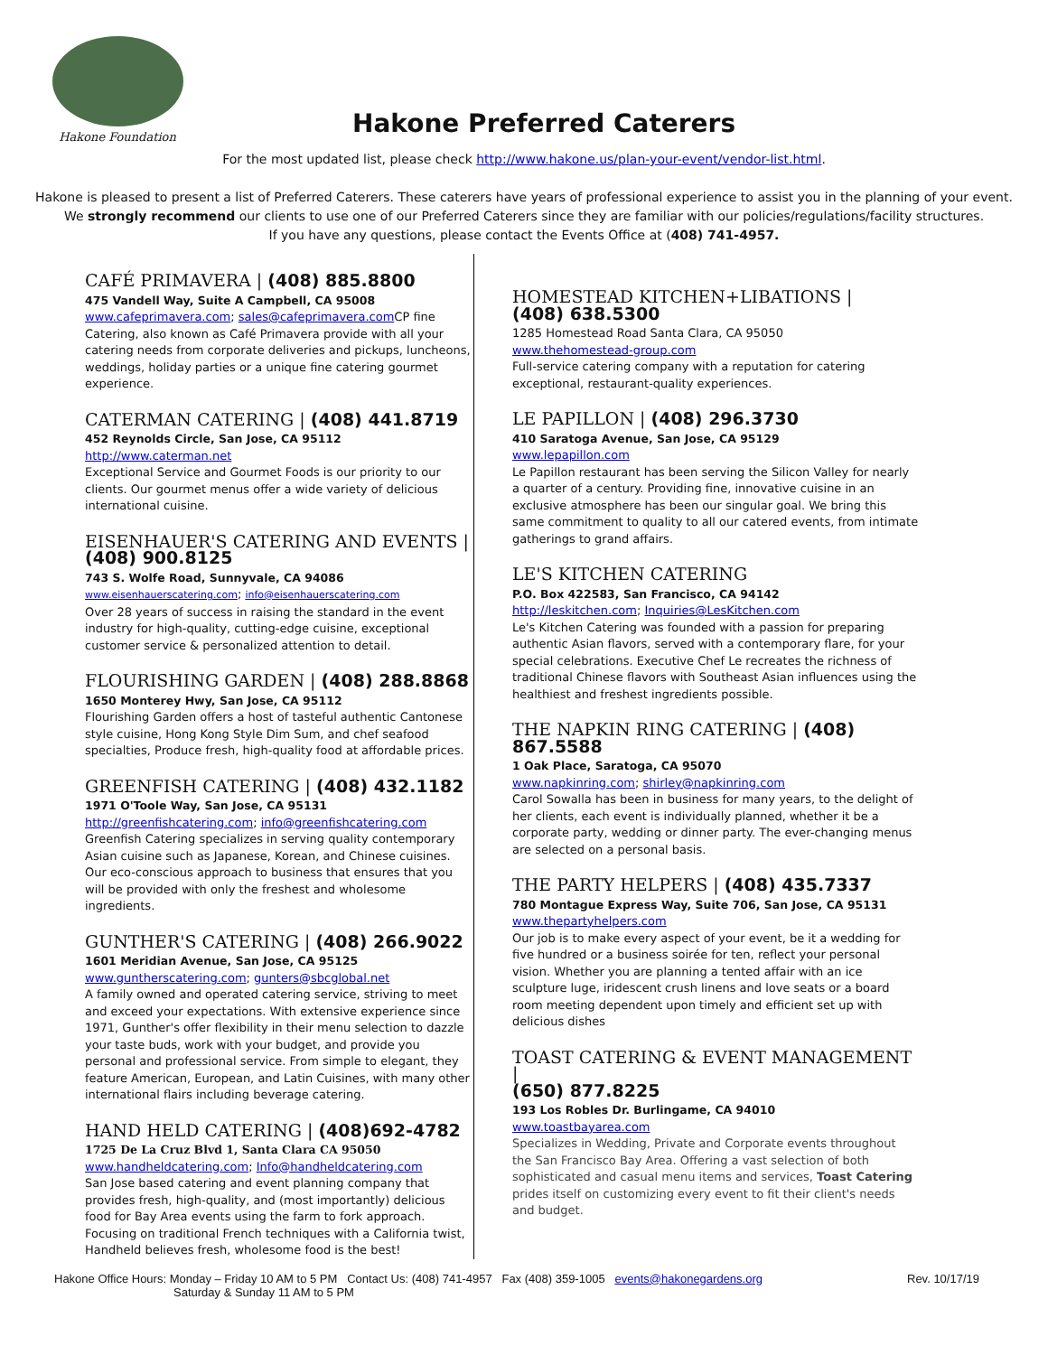Hakone Foundation
Hakone Preferred Caterers
For the most updated list, please check http://www.hakone.us/plan-your-event/vendor-list.html.
Hakone is pleased to present a list of Preferred Caterers. These caterers have years of professional experience to assist you in the planning of your event.
We strongly recommend our clients to use one of our Preferred Caterers since they are familiar with our policies/regulations/facility structures.
If you have any questions, please contact the Events Office at (408) 741-4957.
CAFÉ PRIMAVERA | (408) 885.8800
475 Vandell Way, Suite A Campbell, CA 95008
www.cafeprimavera.com; sales@cafeprimavera.com CP fine Catering, also known as Café Primavera provide with all your catering needs from corporate deliveries and pickups, luncheons, weddings, holiday parties or a unique fine catering gourmet experience.
CATERMAN CATERING | (408) 441.8719
452 Reynolds Circle, San Jose, CA 95112
http://www.caterman.net
Exceptional Service and Gourmet Foods is our priority to our clients. Our gourmet menus offer a wide variety of delicious international cuisine.
EISENHAUER'S CATERING AND EVENTS |
(408) 900.8125
743 S. Wolfe Road, Sunnyvale, CA 94086
www.eisenhauerscatering.com; info@eisenhauerscatering.com
Over 28 years of success in raising the standard in the event industry for high-quality, cutting-edge cuisine, exceptional customer service & personalized attention to detail.
FLOURISHING GARDEN | (408) 288.8868
1650 Monterey Hwy, San Jose, CA 95112
Flourishing Garden offers a host of tasteful authentic Cantonese style cuisine, Hong Kong Style Dim Sum, and chef seafood specialties, Produce fresh, high-quality food at affordable prices.
GREENFISH CATERING | (408) 432.1182
1971 O'Toole Way, San Jose, CA 95131
http://greenfishcatering.com; info@greenfishcatering.com
Greenfish Catering specializes in serving quality contemporary Asian cuisine such as Japanese, Korean, and Chinese cuisines. Our eco-conscious approach to business that ensures that you will be provided with only the freshest and wholesome ingredients.
GUNTHER'S CATERING | (408) 266.9022
1601 Meridian Avenue, San Jose, CA 95125
www.guntherscatering.com; gunters@sbcglobal.net
A family owned and operated catering service, striving to meet and exceed your expectations. With extensive experience since 1971, Gunther's offer flexibility in their menu selection to dazzle your taste buds, work with your budget, and provide you personal and professional service. From simple to elegant, they feature American, European, and Latin Cuisines, with many other international flairs including beverage catering.
HAND HELD CATERING | (408)692-4782
1725 De La Cruz Blvd 1, Santa Clara CA 95050
www.handheldcatering.com; Info@handheldcatering.com
San Jose based catering and event planning company that provides fresh, high-quality, and (most importantly) delicious food for Bay Area events using the farm to fork approach. Focusing on traditional French techniques with a California twist, Handheld believes fresh, wholesome food is the best!
HOMESTEAD KITCHEN+LIBATIONS |
(408) 638.5300
1285 Homestead Road Santa Clara, CA 95050
www.thehomestead-group.com
Full-service catering company with a reputation for catering exceptional, restaurant-quality experiences.
LE PAPILLON | (408) 296.3730
410 Saratoga Avenue, San Jose, CA 95129
www.lepapillon.com
Le Papillon restaurant has been serving the Silicon Valley for nearly a quarter of a century. Providing fine, innovative cuisine in an exclusive atmosphere has been our singular goal. We bring this same commitment to quality to all our catered events, from intimate gatherings to grand affairs.
LE'S KITCHEN CATERING
P.O. Box 422583, San Francisco, CA 94142
http://leskitchen.com; Inquiries@LesKitchen.com
Le's Kitchen Catering was founded with a passion for preparing authentic Asian flavors, served with a contemporary flare, for your special celebrations. Executive Chef Le recreates the richness of traditional Chinese flavors with Southeast Asian influences using the healthiest and freshest ingredients possible.
THE NAPKIN RING CATERING | (408) 867.5588
1 Oak Place, Saratoga, CA 95070
www.napkinring.com; shirley@napkinring.com
Carol Sowalla has been in business for many years, to the delight of her clients, each event is individually planned, whether it be a corporate party, wedding or dinner party. The ever-changing menus are selected on a personal basis.
THE PARTY HELPERS | (408) 435.7337
780 Montague Express Way, Suite 706, San Jose, CA 95131
www.thepartyhelpers.com
Our job is to make every aspect of your event, be it a wedding for five hundred or a business soirée for ten, reflect your personal vision. Whether you are planning a tented affair with an ice sculpture luge, iridescent crush linens and love seats or a board room meeting dependent upon timely and efficient set up with delicious dishes
TOAST CATERING & EVENT MANAGEMENT |
(650) 877.8225
193 Los Robles Dr. Burlingame, CA 94010
www.toastbayarea.com
Specializes in Wedding, Private and Corporate events throughout the San Francisco Bay Area. Offering a vast selection of both sophisticated and casual menu items and services, Toast Catering prides itself on customizing every event to fit their client's needs and budget.
Hakone Office Hours: Monday – Friday 10 AM to 5 PM Contact Us: (408) 741-4957 Fax (408) 359-1005 events@hakonegardens.org
Saturday & Sunday 11 AM to 5 PM
Rev. 10/17/19